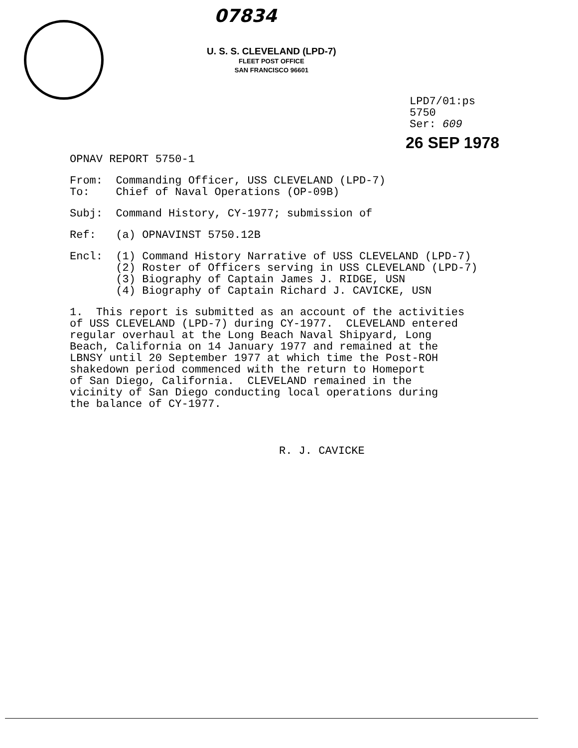07834
U. S. S. CLEVELAND (LPD-7)
FLEET POST OFFICE
SAN FRANCISCO 96601
LPD7/01:ps
5750
Ser: 609
26 SEP 1978
OPNAV REPORT 5750-1
From: Commanding Officer, USS CLEVELAND (LPD-7) To: Chief of Naval Operations (OP-09B)
Subj: Command History, CY-1977; submission of
Ref: (a) OPNAVINST 5750.12B
Encl: (1) Command History Narrative of USS CLEVELAND (LPD-7) (2) Roster of Officers serving in USS CLEVELAND (LPD-7) (3) Biography of Captain James J. RIDGE, USN (4) Biography of Captain Richard J. CAVICKE, USN
1. This report is submitted as an account of the activities of USS CLEVELAND (LPD-7) during CY-1977. CLEVELAND entered regular overhaul at the Long Beach Naval Shipyard, Long Beach, California on 14 January 1977 and remained at the LBNSY until 20 September 1977 at which time the Post-ROH shakedown period commenced with the return to Homeport of San Diego, California. CLEVELAND remained in the vicinity of San Diego conducting local operations during the balance of CY-1977.
R. J. CAVICKE